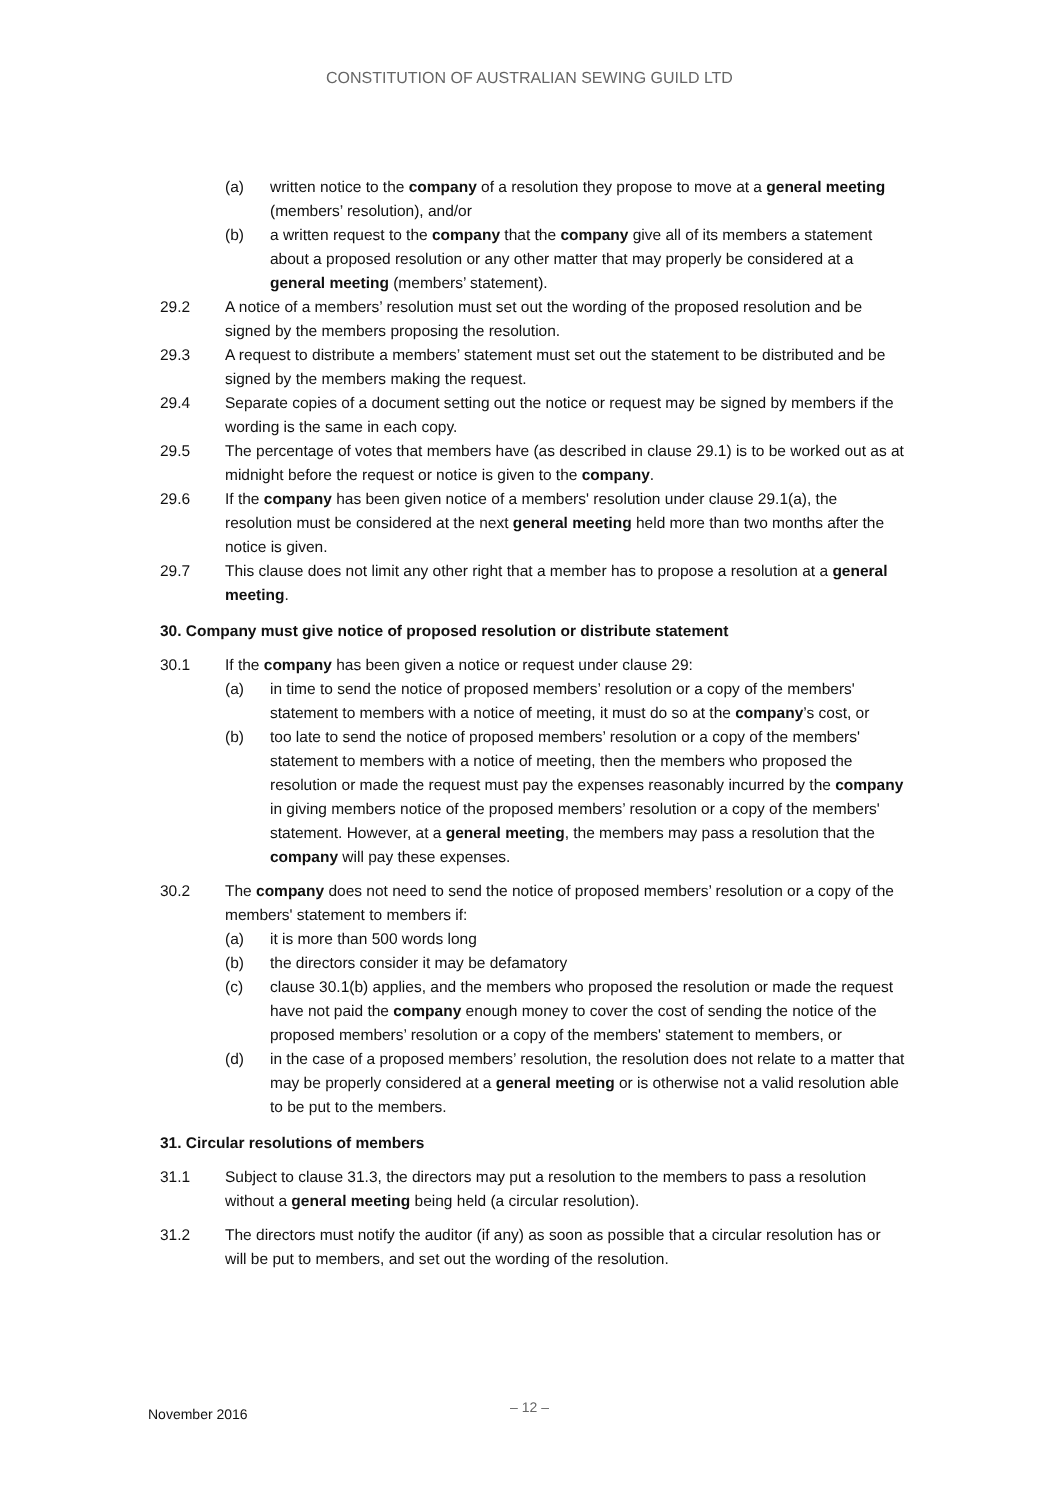CONSTITUTION OF AUSTRALIAN SEWING GUILD LTD
(a) written notice to the company of a resolution they propose to move at a general meeting (members’ resolution), and/or
(b) a written request to the company that the company give all of its members a statement about a proposed resolution or any other matter that may properly be considered at a general meeting (members’ statement).
29.2 A notice of a members’ resolution must set out the wording of the proposed resolution and be signed by the members proposing the resolution.
29.3 A request to distribute a members’ statement must set out the statement to be distributed and be signed by the members making the request.
29.4 Separate copies of a document setting out the notice or request may be signed by members if the wording is the same in each copy.
29.5 The percentage of votes that members have (as described in clause 29.1) is to be worked out as at midnight before the request or notice is given to the company.
29.6 If the company has been given notice of a members' resolution under clause 29.1(a), the resolution must be considered at the next general meeting held more than two months after the notice is given.
29.7 This clause does not limit any other right that a member has to propose a resolution at a general meeting.
30. Company must give notice of proposed resolution or distribute statement
30.1 If the company has been given a notice or request under clause 29:
(a) in time to send the notice of proposed members’ resolution or a copy of the members' statement to members with a notice of meeting, it must do so at the company’s cost, or
(b) too late to send the notice of proposed members’ resolution or a copy of the members' statement to members with a notice of meeting, then the members who proposed the resolution or made the request must pay the expenses reasonably incurred by the company in giving members notice of the proposed members’ resolution or a copy of the members' statement. However, at a general meeting, the members may pass a resolution that the company will pay these expenses.
30.2 The company does not need to send the notice of proposed members’ resolution or a copy of the members' statement to members if:
(a) it is more than 500 words long
(b) the directors consider it may be defamatory
(c) clause 30.1(b) applies, and the members who proposed the resolution or made the request have not paid the company enough money to cover the cost of sending the notice of the proposed members’ resolution or a copy of the members' statement to members, or
(d) in the case of a proposed members’ resolution, the resolution does not relate to a matter that may be properly considered at a general meeting or is otherwise not a valid resolution able to be put to the members.
31. Circular resolutions of members
31.1 Subject to clause 31.3, the directors may put a resolution to the members to pass a resolution without a general meeting being held (a circular resolution).
31.2 The directors must notify the auditor (if any) as soon as possible that a circular resolution has or will be put to members, and set out the wording of the resolution.
– 12 – November 2016